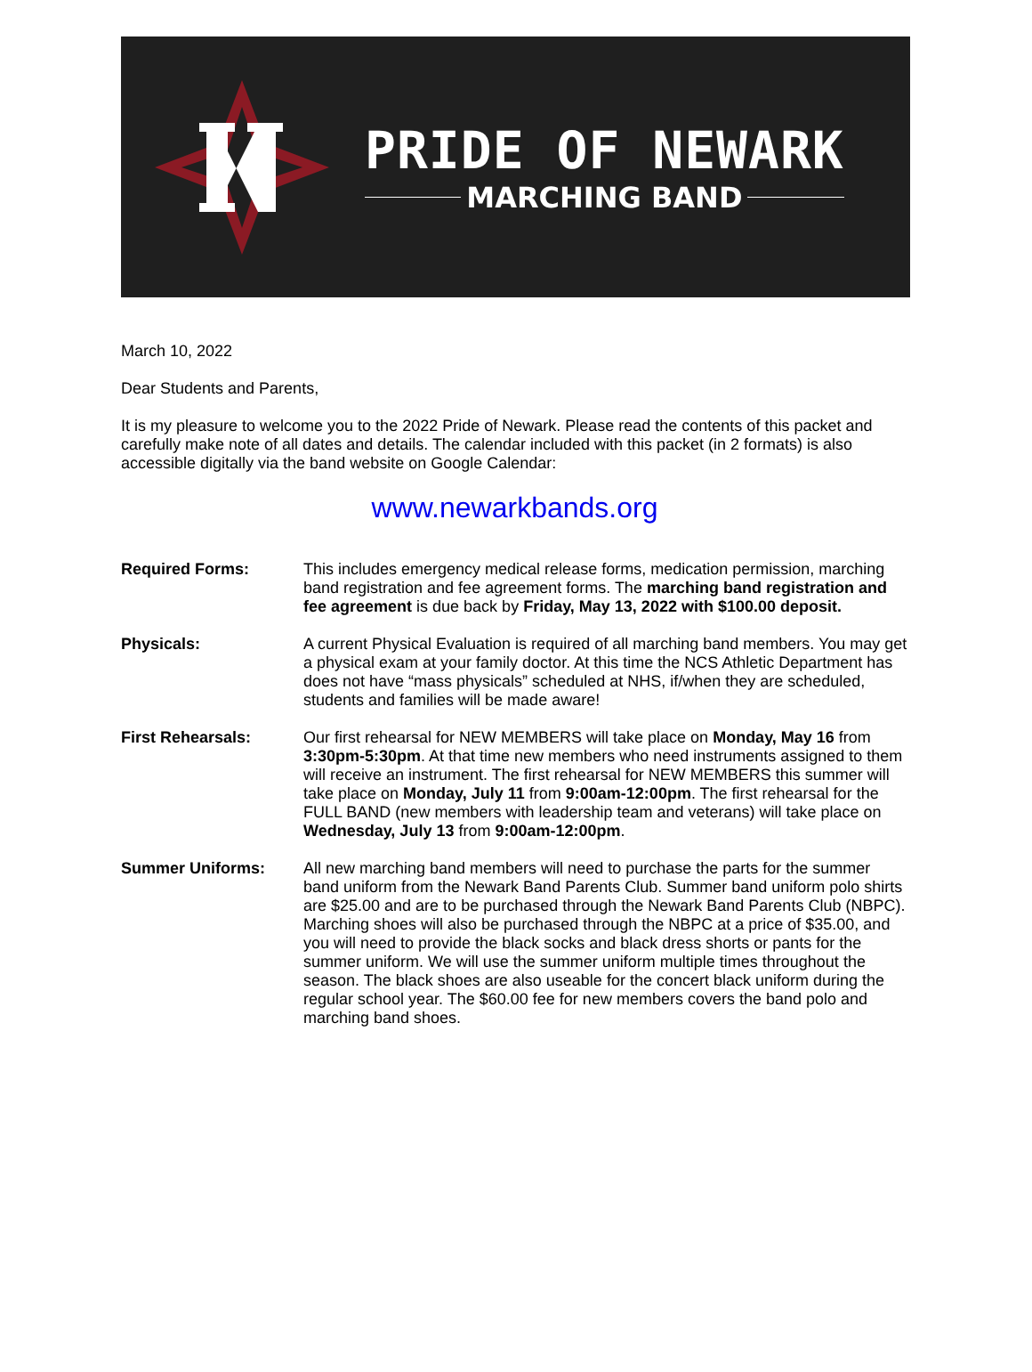PRIDE OF NEWARK
MARCHING BAND
March 10, 2022
Dear Students and Parents,
It is my pleasure to welcome you to the 2022 Pride of Newark. Please read the contents of this packet and carefully make note of all dates and details. The calendar included with this packet (in 2 formats) is also accessible digitally via the band website on Google Calendar:
www.newarkbands.org
Required Forms: This includes emergency medical release forms, medication permission, marching band registration and fee agreement forms. The marching band registration and fee agreement is due back by Friday, May 13, 2022 with $100.00 deposit.
Physicals: A current Physical Evaluation is required of all marching band members. You may get a physical exam at your family doctor. At this time the NCS Athletic Department has does not have “mass physicals” scheduled at NHS, if/when they are scheduled, students and families will be made aware!
First Rehearsals: Our first rehearsal for NEW MEMBERS will take place on Monday, May 16 from 3:30pm-5:30pm. At that time new members who need instruments assigned to them will receive an instrument. The first rehearsal for NEW MEMBERS this summer will take place on Monday, July 11 from 9:00am-12:00pm. The first rehearsal for the FULL BAND (new members with leadership team and veterans) will take place on Wednesday, July 13 from 9:00am-12:00pm.
Summer Uniforms: All new marching band members will need to purchase the parts for the summer band uniform from the Newark Band Parents Club. Summer band uniform polo shirts are $25.00 and are to be purchased through the Newark Band Parents Club (NBPC). Marching shoes will also be purchased through the NBPC at a price of $35.00, and you will need to provide the black socks and black dress shorts or pants for the summer uniform. We will use the summer uniform multiple times throughout the season. The black shoes are also useable for the concert black uniform during the regular school year. The $60.00 fee for new members covers the band polo and marching band shoes.